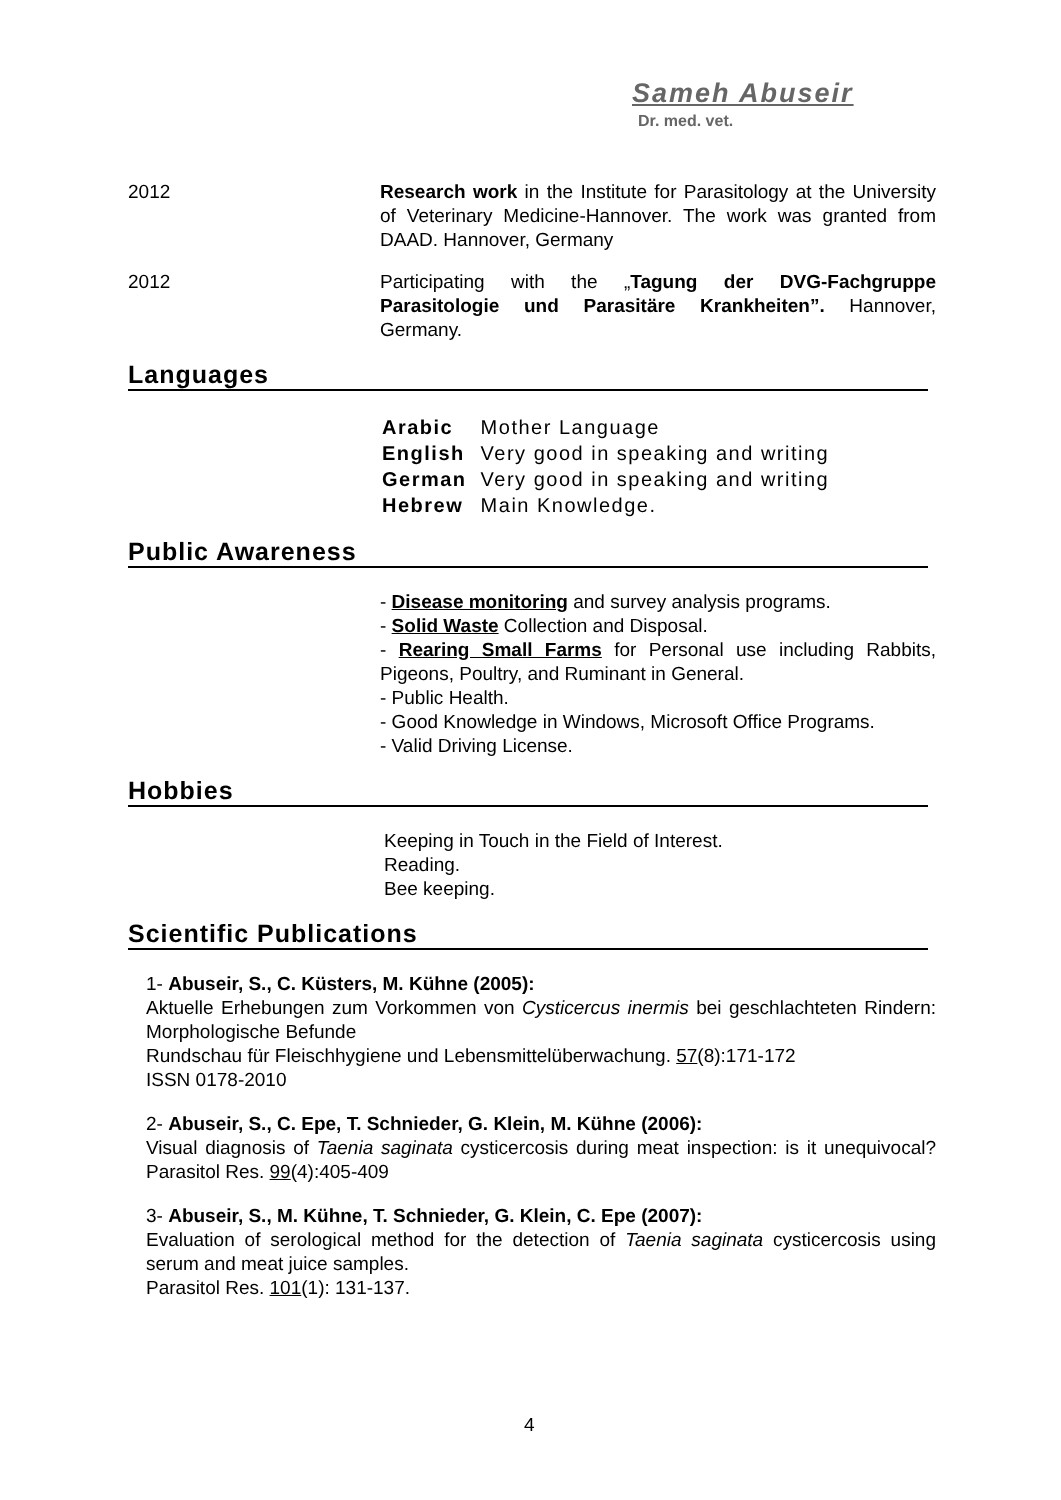Sameh Abuseir
Dr. med. vet.
2012 Research work in the Institute for Parasitology at the University of Veterinary Medicine-Hannover. The work was granted from DAAD. Hannover, Germany
2012 Participating with the „Tagung der DVG-Fachgruppe Parasitologie und Parasitäre Krankheiten”. Hannover, Germany.
Languages
| Arabic | Mother Language |
| English | Very good in speaking and writing |
| German | Very good in speaking and writing |
| Hebrew | Main Knowledge. |
Public Awareness
- Disease monitoring and survey analysis programs.
- Solid Waste Collection and Disposal.
- Rearing Small Farms for Personal use including Rabbits, Pigeons, Poultry, and Ruminant in General.
- Public Health.
- Good Knowledge in Windows, Microsoft Office Programs.
- Valid Driving License.
Hobbies
Keeping in Touch in the Field of Interest.
Reading.
Bee keeping.
Scientific Publications
1- Abuseir, S., C. Küsters, M. Kühne (2005):
Aktuelle Erhebungen zum Vorkommen von Cysticercus inermis bei geschlachteten Rindern: Morphologische Befunde
Rundschau für Fleischhygiene und Lebensmittelüberwachung. 57(8):171-172
ISSN 0178-2010
2- Abuseir, S., C. Epe, T. Schnieder, G. Klein, M. Kühne (2006):
Visual diagnosis of Taenia saginata cysticercosis during meat inspection: is it unequivocal? Parasitol Res. 99(4):405-409
3- Abuseir, S., M. Kühne, T. Schnieder, G. Klein, C. Epe (2007):
Evaluation of serological method for the detection of Taenia saginata cysticercosis using serum and meat juice samples.
Parasitol Res. 101(1): 131-137.
4